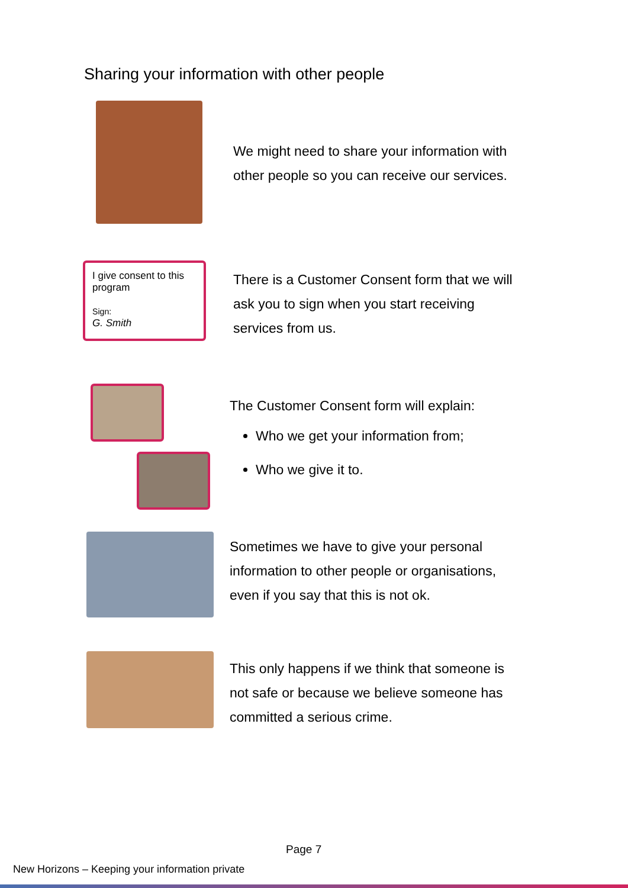Sharing your information with other people
We might need to share your information with
other people so you can receive our services.
I give consent to this program
Sign:
G. Smith
There is a Customer Consent form that we will
ask you to sign when you start receiving
services from us.
The Customer Consent form will explain:
Who we get your information from;
Who we give it to.
Sometimes we have to give your personal
information to other people or organisations,
even if you say that this is not ok.
This only happens if we think that someone is
not safe or because we believe someone has
committed a serious crime.
Page 7
New Horizons – Keeping your information private